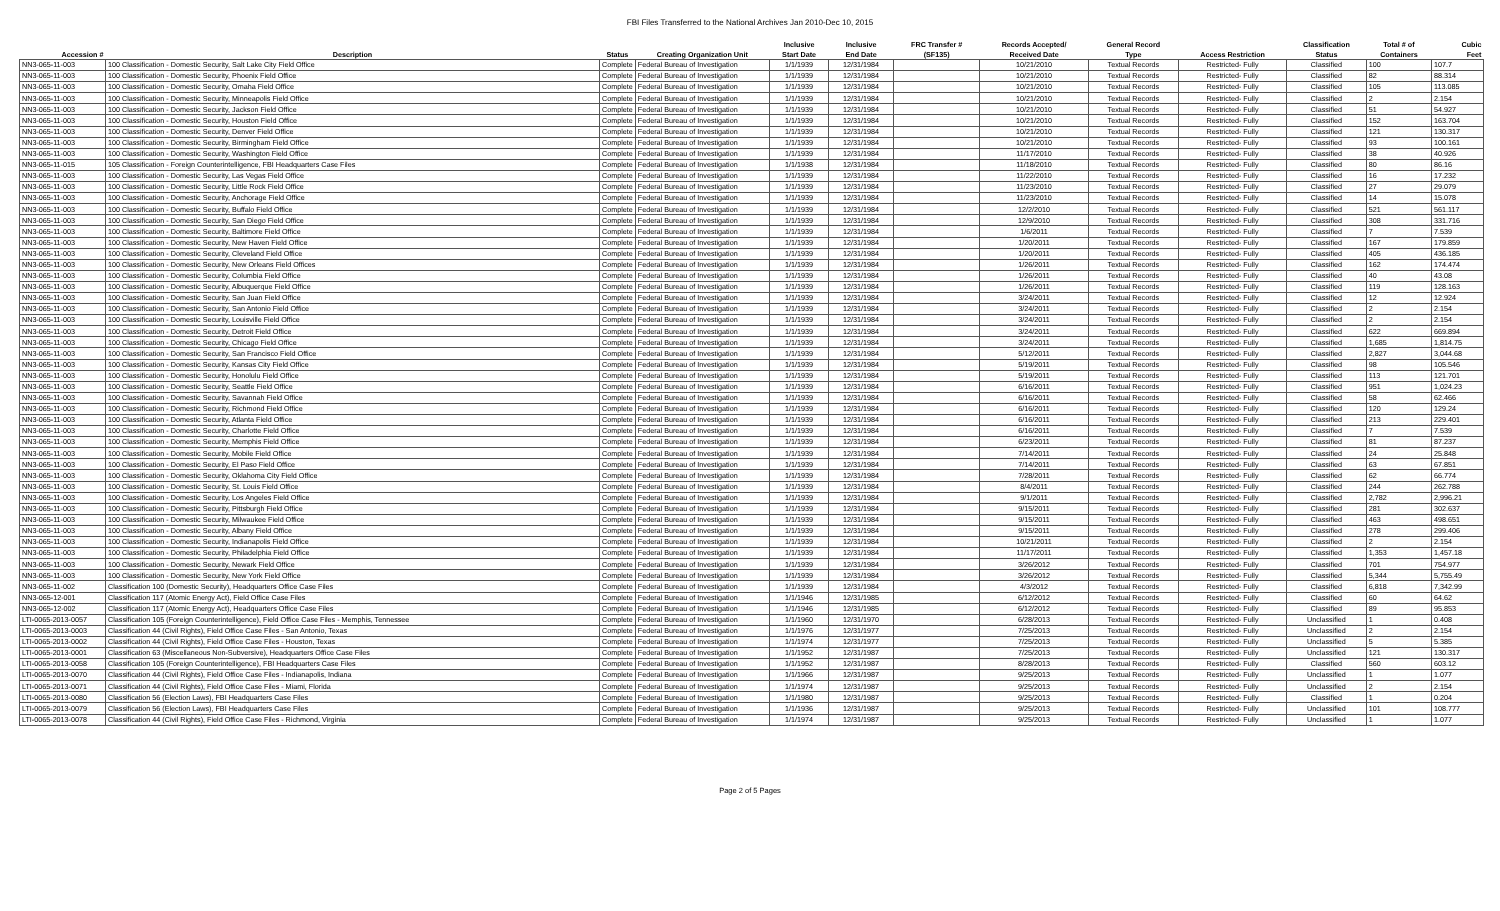FBI Files Transferred to the National Archives Jan 2010-Dec 10, 2015
| Accession # | Description | Status | Creating Organization Unit | Inclusive Start Date | Inclusive End Date | FRC Transfer # (SF135) | Records Accepted/ Received Date | General Record Type | Access Restriction | Classification Status | Total # of Containers | Cubic Feet |
| --- | --- | --- | --- | --- | --- | --- | --- | --- | --- | --- | --- | --- |
| NN3-065-11-003 | 100 Classification - Domestic Security, Salt Lake City Field Office | Complete | Federal Bureau of Investigation | 1/1/1939 | 12/31/1984 | | 10/21/2010 | Textual Records | Restricted- Fully | Classified | 100 | 107.7 |
| NN3-065-11-003 | 100 Classification - Domestic Security, Phoenix Field Office | Complete | Federal Bureau of Investigation | 1/1/1939 | 12/31/1984 | | 10/21/2010 | Textual Records | Restricted- Fully | Classified | 82 | 88.314 |
| NN3-065-11-003 | 100 Classification - Domestic Security, Omaha Field Office | Complete | Federal Bureau of Investigation | 1/1/1939 | 12/31/1984 | | 10/21/2010 | Textual Records | Restricted- Fully | Classified | 105 | 113.085 |
| NN3-065-11-003 | 100 Classification - Domestic Security, Minneapolis Field Office | Complete | Federal Bureau of Investigation | 1/1/1939 | 12/31/1984 | | 10/21/2010 | Textual Records | Restricted- Fully | Classified | 2 | 2.154 |
| NN3-065-11-003 | 100 Classification - Domestic Security, Jackson Field Office | Complete | Federal Bureau of Investigation | 1/1/1939 | 12/31/1984 | | 10/21/2010 | Textual Records | Restricted- Fully | Classified | 51 | 54.927 |
| NN3-065-11-003 | 100 Classification - Domestic Security, Houston Field Office | Complete | Federal Bureau of Investigation | 1/1/1939 | 12/31/1984 | | 10/21/2010 | Textual Records | Restricted- Fully | Classified | 152 | 163.704 |
| NN3-065-11-003 | 100 Classification - Domestic Security, Denver Field Office | Complete | Federal Bureau of Investigation | 1/1/1939 | 12/31/1984 | | 10/21/2010 | Textual Records | Restricted- Fully | Classified | 121 | 130.317 |
| NN3-065-11-003 | 100 Classification - Domestic Security, Birmingham Field Office | Complete | Federal Bureau of Investigation | 1/1/1939 | 12/31/1984 | | 10/21/2010 | Textual Records | Restricted- Fully | Classified | 93 | 100.161 |
| NN3-065-11-003 | 100 Classification - Domestic Security, Washington Field Office | Complete | Federal Bureau of Investigation | 1/1/1939 | 12/31/1984 | | 11/17/2010 | Textual Records | Restricted- Fully | Classified | 38 | 40.926 |
| NN3-065-11-015 | 105 Classification - Foreign Counterintelligence, FBI Headquarters Case Files | Complete | Federal Bureau of Investigation | 1/1/1938 | 12/31/1984 | | 11/18/2010 | Textual Records | Restricted- Fully | Classified | 80 | 86.16 |
| NN3-065-11-003 | 100 Classification - Domestic Security, Las Vegas Field Office | Complete | Federal Bureau of Investigation | 1/1/1939 | 12/31/1984 | | 11/22/2010 | Textual Records | Restricted- Fully | Classified | 16 | 17.232 |
| NN3-065-11-003 | 100 Classification - Domestic Security, Little Rock Field Office | Complete | Federal Bureau of Investigation | 1/1/1939 | 12/31/1984 | | 11/23/2010 | Textual Records | Restricted- Fully | Classified | 27 | 29.079 |
| NN3-065-11-003 | 100 Classification - Domestic Security, Anchorage Field Office | Complete | Federal Bureau of Investigation | 1/1/1939 | 12/31/1984 | | 11/23/2010 | Textual Records | Restricted- Fully | Classified | 14 | 15.078 |
| NN3-065-11-003 | 100 Classification - Domestic Security, Buffalo Field Office | Complete | Federal Bureau of Investigation | 1/1/1939 | 12/31/1984 | | 12/2/2010 | Textual Records | Restricted- Fully | Classified | 521 | 561.117 |
| NN3-065-11-003 | 100 Classification - Domestic Security, San Diego Field Office | Complete | Federal Bureau of Investigation | 1/1/1939 | 12/31/1984 | | 12/9/2010 | Textual Records | Restricted- Fully | Classified | 308 | 331.716 |
| NN3-065-11-003 | 100 Classification - Domestic Security, Baltimore Field Office | Complete | Federal Bureau of Investigation | 1/1/1939 | 12/31/1984 | | 1/6/2011 | Textual Records | Restricted- Fully | Classified | 7 | 7.539 |
| NN3-065-11-003 | 100 Classification - Domestic Security, New Haven Field Office | Complete | Federal Bureau of Investigation | 1/1/1939 | 12/31/1984 | | 1/20/2011 | Textual Records | Restricted- Fully | Classified | 167 | 179.859 |
| NN3-065-11-003 | 100 Classification - Domestic Security, Cleveland Field Office | Complete | Federal Bureau of Investigation | 1/1/1939 | 12/31/1984 | | 1/20/2011 | Textual Records | Restricted- Fully | Classified | 405 | 436.185 |
| NN3-065-11-003 | 100 Classification - Domestic Security, New Orleans Field Offices | Complete | Federal Bureau of Investigation | 1/1/1939 | 12/31/1984 | | 1/26/2011 | Textual Records | Restricted- Fully | Classified | 162 | 174.474 |
| NN3-065-11-003 | 100 Classification - Domestic Security, Columbia Field Office | Complete | Federal Bureau of Investigation | 1/1/1939 | 12/31/1984 | | 1/26/2011 | Textual Records | Restricted- Fully | Classified | 40 | 43.08 |
| NN3-065-11-003 | 100 Classification - Domestic Security, Albuquerque Field Office | Complete | Federal Bureau of Investigation | 1/1/1939 | 12/31/1984 | | 1/26/2011 | Textual Records | Restricted- Fully | Classified | 119 | 128.163 |
| NN3-065-11-003 | 100 Classification - Domestic Security, San Juan Field Office | Complete | Federal Bureau of Investigation | 1/1/1939 | 12/31/1984 | | 3/24/2011 | Textual Records | Restricted- Fully | Classified | 12 | 12.924 |
| NN3-065-11-003 | 100 Classification - Domestic Security, San Antonio Field Office | Complete | Federal Bureau of Investigation | 1/1/1939 | 12/31/1984 | | 3/24/2011 | Textual Records | Restricted- Fully | Classified | 2 | 2.154 |
| NN3-065-11-003 | 100 Classification - Domestic Security, Louisville Field Office | Complete | Federal Bureau of Investigation | 1/1/1939 | 12/31/1984 | | 3/24/2011 | Textual Records | Restricted- Fully | Classified | 2 | 2.154 |
| NN3-065-11-003 | 100 Classification - Domestic Security, Detroit Field Office | Complete | Federal Bureau of Investigation | 1/1/1939 | 12/31/1984 | | 3/24/2011 | Textual Records | Restricted- Fully | Classified | 622 | 669.894 |
| NN3-065-11-003 | 100 Classification - Domestic Security, Chicago Field Office | Complete | Federal Bureau of Investigation | 1/1/1939 | 12/31/1984 | | 3/24/2011 | Textual Records | Restricted- Fully | Classified | 1,685 | 1,814.75 |
| NN3-065-11-003 | 100 Classification - Domestic Security, San Francisco Field Office | Complete | Federal Bureau of Investigation | 1/1/1939 | 12/31/1984 | | 5/12/2011 | Textual Records | Restricted- Fully | Classified | 2,827 | 3,044.68 |
| NN3-065-11-003 | 100 Classification - Domestic Security, Kansas City Field Office | Complete | Federal Bureau of Investigation | 1/1/1939 | 12/31/1984 | | 5/19/2011 | Textual Records | Restricted- Fully | Classified | 98 | 105.546 |
| NN3-065-11-003 | 100 Classification - Domestic Security, Honolulu Field Office | Complete | Federal Bureau of Investigation | 1/1/1939 | 12/31/1984 | | 5/19/2011 | Textual Records | Restricted- Fully | Classified | 113 | 121.701 |
| NN3-065-11-003 | 100 Classification - Domestic Security, Seattle Field Office | Complete | Federal Bureau of Investigation | 1/1/1939 | 12/31/1984 | | 6/16/2011 | Textual Records | Restricted- Fully | Classified | 951 | 1,024.23 |
| NN3-065-11-003 | 100 Classification - Domestic Security, Savannah Field Office | Complete | Federal Bureau of Investigation | 1/1/1939 | 12/31/1984 | | 6/16/2011 | Textual Records | Restricted- Fully | Classified | 58 | 62.466 |
| NN3-065-11-003 | 100 Classification - Domestic Security, Richmond Field Office | Complete | Federal Bureau of Investigation | 1/1/1939 | 12/31/1984 | | 6/16/2011 | Textual Records | Restricted- Fully | Classified | 120 | 129.24 |
| NN3-065-11-003 | 100 Classification - Domestic Security, Atlanta Field Office | Complete | Federal Bureau of Investigation | 1/1/1939 | 12/31/1984 | | 6/16/2011 | Textual Records | Restricted- Fully | Classified | 213 | 229.401 |
| NN3-065-11-003 | 100 Classification - Domestic Security, Charlotte Field Office | Complete | Federal Bureau of Investigation | 1/1/1939 | 12/31/1984 | | 6/16/2011 | Textual Records | Restricted- Fully | Classified | 7 | 7.539 |
| NN3-065-11-003 | 100 Classification - Domestic Security, Memphis Field Office | Complete | Federal Bureau of Investigation | 1/1/1939 | 12/31/1984 | | 6/23/2011 | Textual Records | Restricted- Fully | Classified | 81 | 87.237 |
| NN3-065-11-003 | 100 Classification - Domestic Security, Mobile Field Office | Complete | Federal Bureau of Investigation | 1/1/1939 | 12/31/1984 | | 7/14/2011 | Textual Records | Restricted- Fully | Classified | 24 | 25.848 |
| NN3-065-11-003 | 100 Classification - Domestic Security, El Paso Field Office | Complete | Federal Bureau of Investigation | 1/1/1939 | 12/31/1984 | | 7/14/2011 | Textual Records | Restricted- Fully | Classified | 63 | 67.851 |
| NN3-065-11-003 | 100 Classification - Domestic Security, Oklahoma City Field Office | Complete | Federal Bureau of Investigation | 1/1/1939 | 12/31/1984 | | 7/28/2011 | Textual Records | Restricted- Fully | Classified | 62 | 66.774 |
| NN3-065-11-003 | 100 Classification - Domestic Security, St. Louis Field Office | Complete | Federal Bureau of Investigation | 1/1/1939 | 12/31/1984 | | 8/4/2011 | Textual Records | Restricted- Fully | Classified | 244 | 262.788 |
| NN3-065-11-003 | 100 Classification - Domestic Security, Los Angeles Field Office | Complete | Federal Bureau of Investigation | 1/1/1939 | 12/31/1984 | | 9/1/2011 | Textual Records | Restricted- Fully | Classified | 2,782 | 2,996.21 |
| NN3-065-11-003 | 100 Classification - Domestic Security, Pittsburgh Field Office | Complete | Federal Bureau of Investigation | 1/1/1939 | 12/31/1984 | | 9/15/2011 | Textual Records | Restricted- Fully | Classified | 281 | 302.637 |
| NN3-065-11-003 | 100 Classification - Domestic Security, Milwaukee Field Office | Complete | Federal Bureau of Investigation | 1/1/1939 | 12/31/1984 | | 9/15/2011 | Textual Records | Restricted- Fully | Classified | 463 | 498.651 |
| NN3-065-11-003 | 100 Classification - Domestic Security, Albany Field Office | Complete | Federal Bureau of Investigation | 1/1/1939 | 12/31/1984 | | 9/15/2011 | Textual Records | Restricted- Fully | Classified | 278 | 299.406 |
| NN3-065-11-003 | 100 Classification - Domestic Security, Indianapolis Field Office | Complete | Federal Bureau of Investigation | 1/1/1939 | 12/31/1984 | | 10/21/2011 | Textual Records | Restricted- Fully | Classified | 2 | 2.154 |
| NN3-065-11-003 | 100 Classification - Domestic Security, Philadelphia Field Office | Complete | Federal Bureau of Investigation | 1/1/1939 | 12/31/1984 | | 11/17/2011 | Textual Records | Restricted- Fully | Classified | 1,353 | 1,457.18 |
| NN3-065-11-003 | 100 Classification - Domestic Security, Newark Field Office | Complete | Federal Bureau of Investigation | 1/1/1939 | 12/31/1984 | | 3/26/2012 | Textual Records | Restricted- Fully | Classified | 701 | 754.977 |
| NN3-065-11-003 | 100 Classification - Domestic Security, New York Field Office | Complete | Federal Bureau of Investigation | 1/1/1939 | 12/31/1984 | | 3/26/2012 | Textual Records | Restricted- Fully | Classified | 5,344 | 5,755.49 |
| NN3-065-11-002 | Classification 100 (Domestic Security), Headquarters Office Case Files | Complete | Federal Bureau of Investigation | 1/1/1939 | 12/31/1984 | | 4/3/2012 | Textual Records | Restricted- Fully | Classified | 6,818 | 7,342.99 |
| NN3-065-12-001 | Classification 117 (Atomic Energy Act), Field Office Case Files | Complete | Federal Bureau of Investigation | 1/1/1946 | 12/31/1985 | | 6/12/2012 | Textual Records | Restricted- Fully | Classified | 60 | 64.62 |
| NN3-065-12-002 | Classification 117 (Atomic Energy Act), Headquarters Office Case Files | Complete | Federal Bureau of Investigation | 1/1/1946 | 12/31/1985 | | 6/12/2012 | Textual Records | Restricted- Fully | Classified | 89 | 95.853 |
| LTI-0065-2013-0057 | Classification 105 (Foreign Counterintelligence), Field Office Case Files - Memphis, Tennessee | Complete | Federal Bureau of Investigation | 1/1/1960 | 12/31/1970 | | 6/28/2013 | Textual Records | Restricted- Fully | Unclassified | 1 | 0.408 |
| LTI-0065-2013-0003 | Classification 44 (Civil Rights), Field Office Case Files - San Antonio, Texas | Complete | Federal Bureau of Investigation | 1/1/1976 | 12/31/1977 | | 7/25/2013 | Textual Records | Restricted- Fully | Unclassified | 2 | 2.154 |
| LTI-0065-2013-0002 | Classification 44 (Civil Rights), Field Office Case Files - Houston, Texas | Complete | Federal Bureau of Investigation | 1/1/1974 | 12/31/1977 | | 7/25/2013 | Textual Records | Restricted- Fully | Unclassified | 5 | 5.385 |
| LTI-0065-2013-0001 | Classification 63 (Miscellaneous Non-Subversive), Headquarters Office Case Files | Complete | Federal Bureau of Investigation | 1/1/1952 | 12/31/1987 | | 7/25/2013 | Textual Records | Restricted- Fully | Unclassified | 121 | 130.317 |
| LTI-0065-2013-0058 | Classification 105 (Foreign Counterintelligence), FBI Headquarters Case Files | Complete | Federal Bureau of Investigation | 1/1/1952 | 12/31/1987 | | 8/28/2013 | Textual Records | Restricted- Fully | Classified | 560 | 603.12 |
| LTI-0065-2013-0070 | Classification 44 (Civil Rights), Field Office Case Files - Indianapolis, Indiana | Complete | Federal Bureau of Investigation | 1/1/1966 | 12/31/1987 | | 9/25/2013 | Textual Records | Restricted- Fully | Unclassified | 1 | 1.077 |
| LTI-0065-2013-0071 | Classification 44 (Civil Rights), Field Office Case Files - Miami, Florida | Complete | Federal Bureau of Investigation | 1/1/1974 | 12/31/1987 | | 9/25/2013 | Textual Records | Restricted- Fully | Unclassified | 2 | 2.154 |
| LTI-0065-2013-0080 | Classification 56 (Election Laws), FBI Headquarters Case Files | Complete | Federal Bureau of Investigation | 1/1/1980 | 12/31/1987 | | 9/25/2013 | Textual Records | Restricted- Fully | Classified | 1 | 0.204 |
| LTI-0065-2013-0079 | Classification 56 (Election Laws), FBI Headquarters Case Files | Complete | Federal Bureau of Investigation | 1/1/1936 | 12/31/1987 | | 9/25/2013 | Textual Records | Restricted- Fully | Unclassified | 101 | 108.777 |
| LTI-0065-2013-0078 | Classification 44 (Civil Rights), Field Office Case Files - Richmond, Virginia | Complete | Federal Bureau of Investigation | 1/1/1974 | 12/31/1987 | | 9/25/2013 | Textual Records | Restricted- Fully | Unclassified | 1 | 1.077 |
Page 2 of 5 Pages